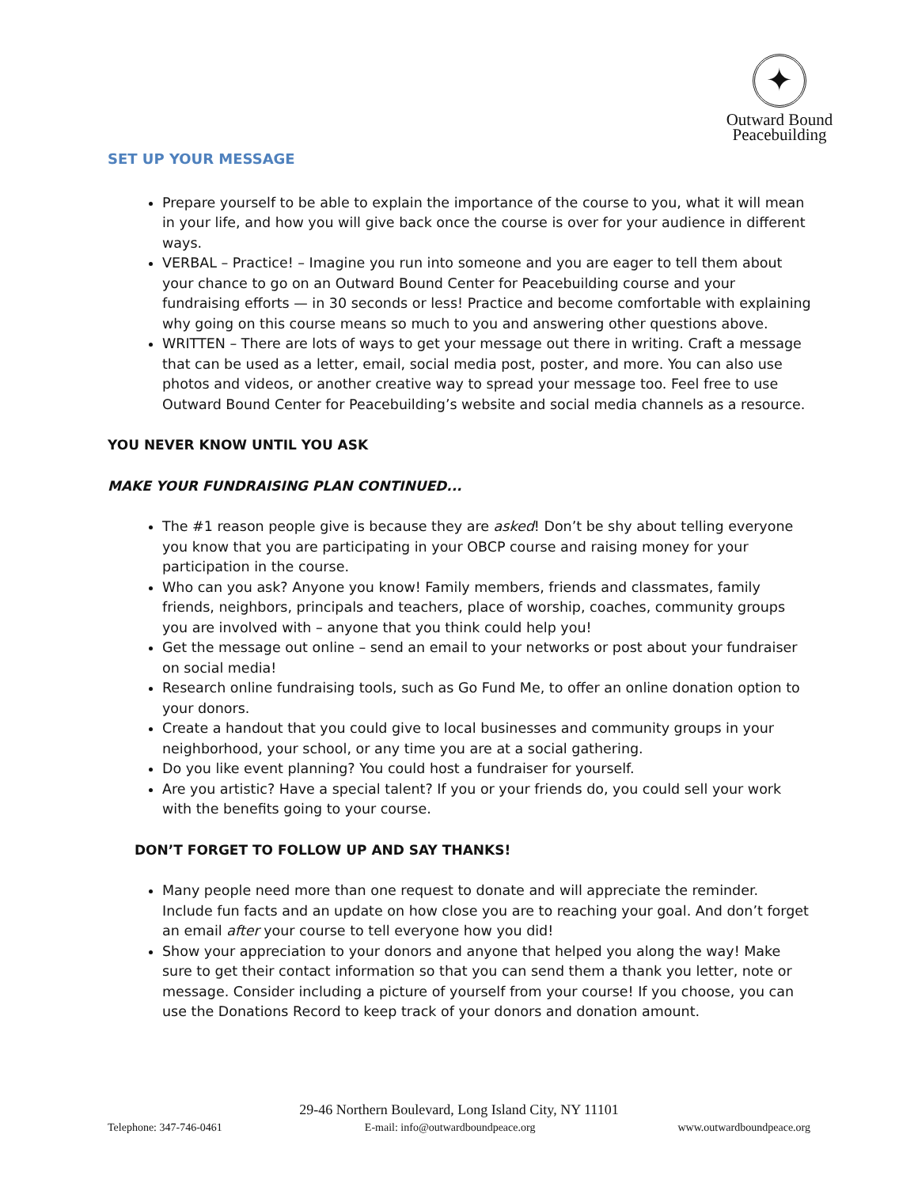✦
Outward Bound
Peacebuilding
SET UP YOUR MESSAGE
Prepare yourself to be able to explain the importance of the course to you, what it will mean in your life, and how you will give back once the course is over for your audience in different ways.
VERBAL – Practice! – Imagine you run into someone and you are eager to tell them about your chance to go on an Outward Bound Center for Peacebuilding course and your fundraising efforts — in 30 seconds or less! Practice and become comfortable with explaining why going on this course means so much to you and answering other questions above.
WRITTEN – There are lots of ways to get your message out there in writing. Craft a message that can be used as a letter, email, social media post, poster, and more. You can also use photos and videos, or another creative way to spread your message too. Feel free to use Outward Bound Center for Peacebuilding’s website and social media channels as a resource.
YOU NEVER KNOW UNTIL YOU ASK
MAKE YOUR FUNDRAISING PLAN CONTINUED...
The #1 reason people give is because they are asked! Don’t be shy about telling everyone you know that you are participating in your OBCP course and raising money for your participation in the course.
Who can you ask? Anyone you know! Family members, friends and classmates, family friends, neighbors, principals and teachers, place of worship, coaches, community groups you are involved with – anyone that you think could help you!
Get the message out online – send an email to your networks or post about your fundraiser on social media!
Research online fundraising tools, such as Go Fund Me, to offer an online donation option to your donors.
Create a handout that you could give to local businesses and community groups in your neighborhood, your school, or any time you are at a social gathering.
Do you like event planning? You could host a fundraiser for yourself.
Are you artistic? Have a special talent? If you or your friends do, you could sell your work with the benefits going to your course.
DON’T FORGET TO FOLLOW UP AND SAY THANKS!
Many people need more than one request to donate and will appreciate the reminder. Include fun facts and an update on how close you are to reaching your goal. And don’t forget an email after your course to tell everyone how you did!
Show your appreciation to your donors and anyone that helped you along the way! Make sure to get their contact information so that you can send them a thank you letter, note or message. Consider including a picture of yourself from your course! If you choose, you can use the Donations Record to keep track of your donors and donation amount.
29-46 Northern Boulevard, Long Island City, NY 11101
Telephone: 347-746-0461 E-mail: info@outwardboundpeace.org www.outwardboundpeace.org